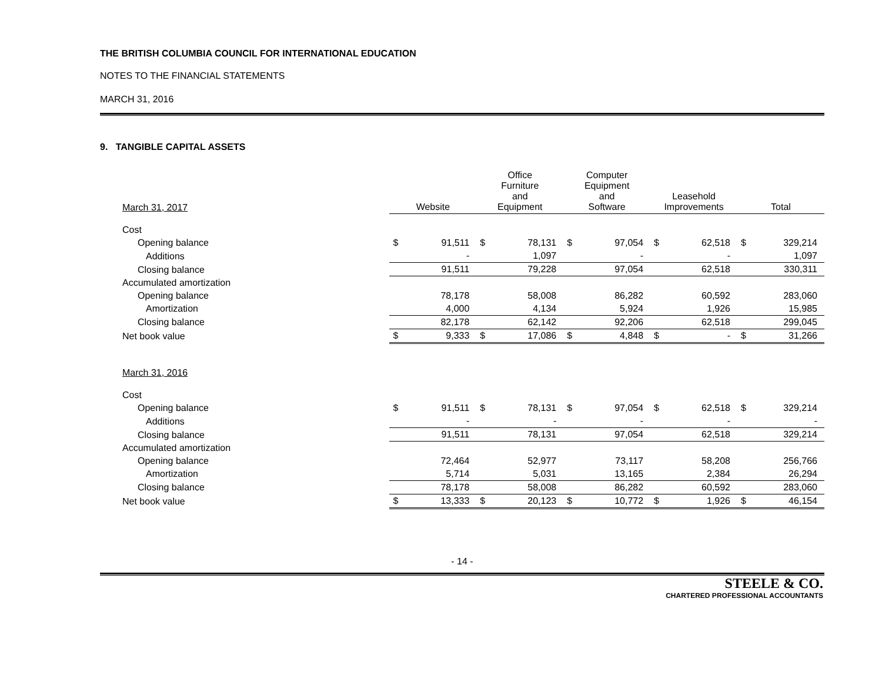THE BRITISH COLUMBIA COUNCIL FOR INTERNATIONAL EDUCATION
NOTES TO THE FINANCIAL STATEMENTS
MARCH 31, 2016
9. TANGIBLE CAPITAL ASSETS
| March 31, 2017 | Website | | Office Furniture and Equipment | | Computer Equipment and Software | | Leasehold Improvements | | Total | |
| --- | --- | --- | --- | --- | --- | --- | --- | --- | --- | --- |
| Cost | | | | | | | | | | |
| Opening balance | $ | 91,511 | $ | 78,131 | $ | 97,054 | $ | 62,518 | $ | 329,214 |
| Additions | | - | | 1,097 | | - | | - | | 1,097 |
| Closing balance | | 91,511 | | 79,228 | | 97,054 | | 62,518 | | 330,311 |
| Accumulated amortization | | | | | | | | | | |
| Opening balance | | 78,178 | | 58,008 | | 86,282 | | 60,592 | | 283,060 |
| Amortization | | 4,000 | | 4,134 | | 5,924 | | 1,926 | | 15,985 |
| Closing balance | | 82,178 | | 62,142 | | 92,206 | | 62,518 | | 299,045 |
| Net book value | $ | 9,333 | $ | 17,086 | $ | 4,848 | $ | - | $ | 31,266 |
| March 31, 2016 | | | | | | | | | | |
| Cost | | | | | | | | | | |
| Opening balance | $ | 91,511 | $ | 78,131 | $ | 97,054 | $ | 62,518 | $ | 329,214 |
| Additions | | - | | - | | - | | - | | - |
| Closing balance | | 91,511 | | 78,131 | | 97,054 | | 62,518 | | 329,214 |
| Accumulated amortization | | | | | | | | | | |
| Opening balance | | 72,464 | | 52,977 | | 73,117 | | 58,208 | | 256,766 |
| Amortization | | 5,714 | | 5,031 | | 13,165 | | 2,384 | | 26,294 |
| Closing balance | | 78,178 | | 58,008 | | 86,282 | | 60,592 | | 283,060 |
| Net book value | $ | 13,333 | $ | 20,123 | $ | 10,772 | $ | 1,926 | $ | 46,154 |
- 14 -
STEELE & CO.
CHARTERED PROFESSIONAL ACCOUNTANTS